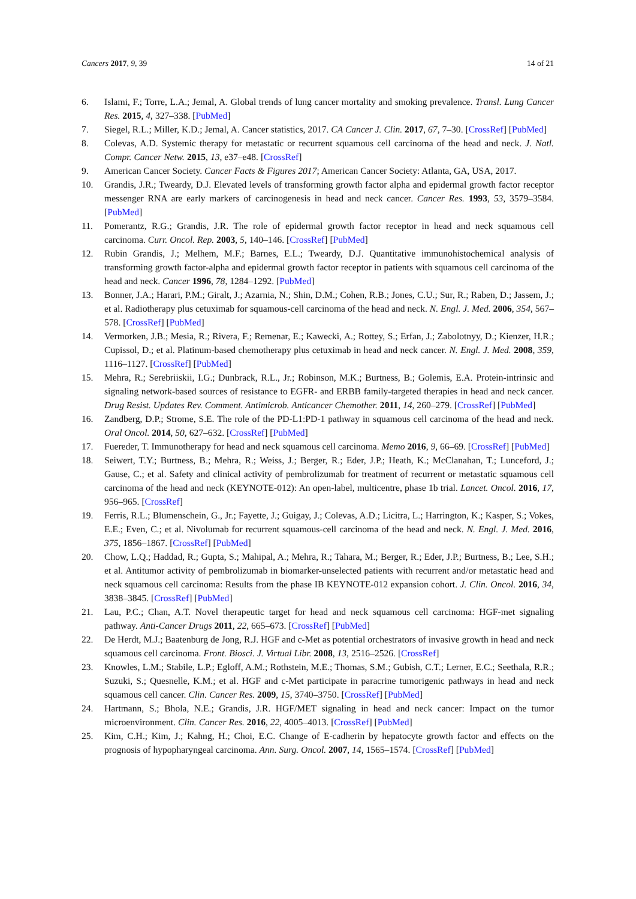Cancers 2017, 9, 39 14 of 21
6. Islami, F.; Torre, L.A.; Jemal, A. Global trends of lung cancer mortality and smoking prevalence. Transl. Lung Cancer Res. 2015, 4, 327–338. [PubMed]
7. Siegel, R.L.; Miller, K.D.; Jemal, A. Cancer statistics, 2017. CA Cancer J. Clin. 2017, 67, 7–30. [CrossRef] [PubMed]
8. Colevas, A.D. Systemic therapy for metastatic or recurrent squamous cell carcinoma of the head and neck. J. Natl. Compr. Cancer Netw. 2015, 13, e37–e48. [CrossRef]
9. American Cancer Society. Cancer Facts & Figures 2017; American Cancer Society: Atlanta, GA, USA, 2017.
10. Grandis, J.R.; Tweardy, D.J. Elevated levels of transforming growth factor alpha and epidermal growth factor receptor messenger RNA are early markers of carcinogenesis in head and neck cancer. Cancer Res. 1993, 53, 3579–3584. [PubMed]
11. Pomerantz, R.G.; Grandis, J.R. The role of epidermal growth factor receptor in head and neck squamous cell carcinoma. Curr. Oncol. Rep. 2003, 5, 140–146. [CrossRef] [PubMed]
12. Rubin Grandis, J.; Melhem, M.F.; Barnes, E.L.; Tweardy, D.J. Quantitative immunohistochemical analysis of transforming growth factor-alpha and epidermal growth factor receptor in patients with squamous cell carcinoma of the head and neck. Cancer 1996, 78, 1284–1292. [PubMed]
13. Bonner, J.A.; Harari, P.M.; Giralt, J.; Azarnia, N.; Shin, D.M.; Cohen, R.B.; Jones, C.U.; Sur, R.; Raben, D.; Jassem, J.; et al. Radiotherapy plus cetuximab for squamous-cell carcinoma of the head and neck. N. Engl. J. Med. 2006, 354, 567–578. [CrossRef] [PubMed]
14. Vermorken, J.B.; Mesia, R.; Rivera, F.; Remenar, E.; Kawecki, A.; Rottey, S.; Erfan, J.; Zabolotnyy, D.; Kienzer, H.R.; Cupissol, D.; et al. Platinum-based chemotherapy plus cetuximab in head and neck cancer. N. Engl. J. Med. 2008, 359, 1116–1127. [CrossRef] [PubMed]
15. Mehra, R.; Serebriiskii, I.G.; Dunbrack, R.L., Jr.; Robinson, M.K.; Burtness, B.; Golemis, E.A. Protein-intrinsic and signaling network-based sources of resistance to EGFR- and ERBB family-targeted therapies in head and neck cancer. Drug Resist. Updates Rev. Comment. Antimicrob. Anticancer Chemother. 2011, 14, 260–279. [CrossRef] [PubMed]
16. Zandberg, D.P.; Strome, S.E. The role of the PD-L1:PD-1 pathway in squamous cell carcinoma of the head and neck. Oral Oncol. 2014, 50, 627–632. [CrossRef] [PubMed]
17. Fuereder, T. Immunotherapy for head and neck squamous cell carcinoma. Memo 2016, 9, 66–69. [CrossRef] [PubMed]
18. Seiwert, T.Y.; Burtness, B.; Mehra, R.; Weiss, J.; Berger, R.; Eder, J.P.; Heath, K.; McClanahan, T.; Lunceford, J.; Gause, C.; et al. Safety and clinical activity of pembrolizumab for treatment of recurrent or metastatic squamous cell carcinoma of the head and neck (KEYNOTE-012): An open-label, multicentre, phase 1b trial. Lancet. Oncol. 2016, 17, 956–965. [CrossRef]
19. Ferris, R.L.; Blumenschein, G., Jr.; Fayette, J.; Guigay, J.; Colevas, A.D.; Licitra, L.; Harrington, K.; Kasper, S.; Vokes, E.E.; Even, C.; et al. Nivolumab for recurrent squamous-cell carcinoma of the head and neck. N. Engl. J. Med. 2016, 375, 1856–1867. [CrossRef] [PubMed]
20. Chow, L.Q.; Haddad, R.; Gupta, S.; Mahipal, A.; Mehra, R.; Tahara, M.; Berger, R.; Eder, J.P.; Burtness, B.; Lee, S.H.; et al. Antitumor activity of pembrolizumab in biomarker-unselected patients with recurrent and/or metastatic head and neck squamous cell carcinoma: Results from the phase IB KEYNOTE-012 expansion cohort. J. Clin. Oncol. 2016, 34, 3838–3845. [CrossRef] [PubMed]
21. Lau, P.C.; Chan, A.T. Novel therapeutic target for head and neck squamous cell carcinoma: HGF-met signaling pathway. Anti-Cancer Drugs 2011, 22, 665–673. [CrossRef] [PubMed]
22. De Herdt, M.J.; Baatenburg de Jong, R.J. HGF and c-Met as potential orchestrators of invasive growth in head and neck squamous cell carcinoma. Front. Biosci. J. Virtual Libr. 2008, 13, 2516–2526. [CrossRef]
23. Knowles, L.M.; Stabile, L.P.; Egloff, A.M.; Rothstein, M.E.; Thomas, S.M.; Gubish, C.T.; Lerner, E.C.; Seethala, R.R.; Suzuki, S.; Quesnelle, K.M.; et al. HGF and c-Met participate in paracrine tumorigenic pathways in head and neck squamous cell cancer. Clin. Cancer Res. 2009, 15, 3740–3750. [CrossRef] [PubMed]
24. Hartmann, S.; Bhola, N.E.; Grandis, J.R. HGF/MET signaling in head and neck cancer: Impact on the tumor microenvironment. Clin. Cancer Res. 2016, 22, 4005–4013. [CrossRef] [PubMed]
25. Kim, C.H.; Kim, J.; Kahng, H.; Choi, E.C. Change of E-cadherin by hepatocyte growth factor and effects on the prognosis of hypopharyngeal carcinoma. Ann. Surg. Oncol. 2007, 14, 1565–1574. [CrossRef] [PubMed]